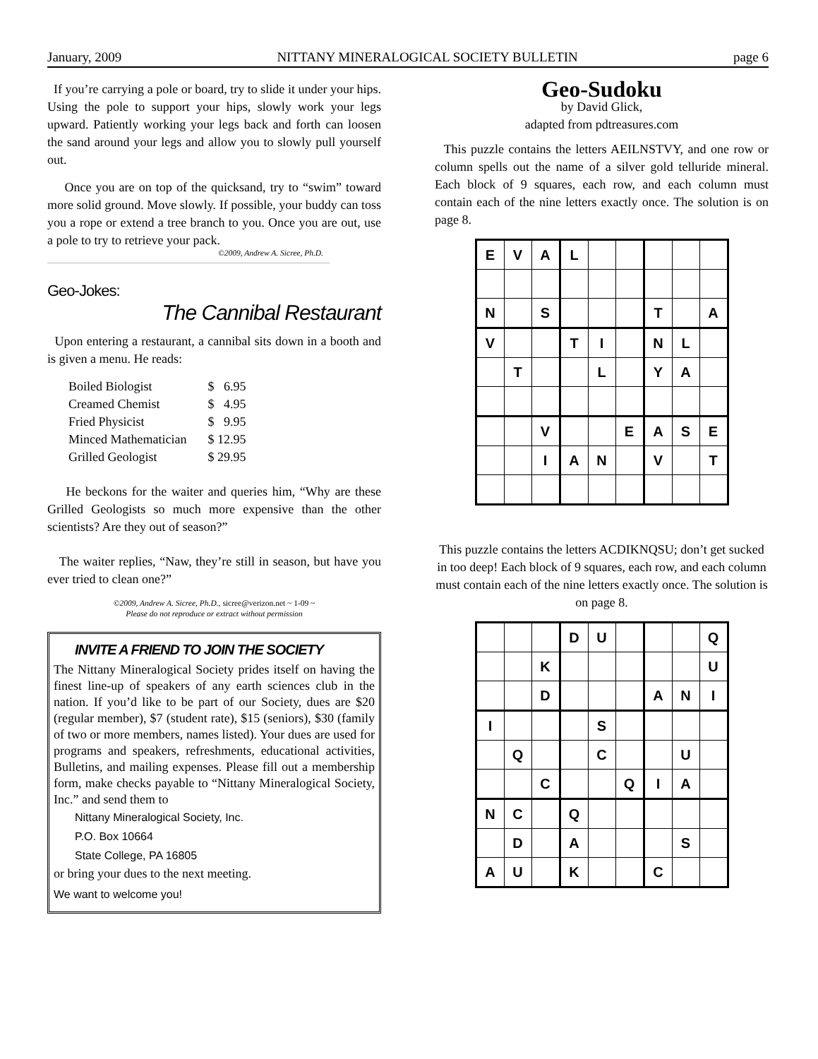January, 2009 NITTANY MINERALOGICAL SOCIETY BULLETIN page 6
If you’re carrying a pole or board, try to slide it under your hips. Using the pole to support your hips, slowly work your legs upward. Patiently working your legs back and forth can loosen the sand around your legs and allow you to slowly pull yourself out.
Once you are on top of the quicksand, try to “swim” toward more solid ground. Move slowly. If possible, your buddy can toss you a rope or extend a tree branch to you. Once you are out, use a pole to try to retrieve your pack.
©2009, Andrew A. Sicree, Ph.D.
Geo-Jokes:
The Cannibal Restaurant
Upon entering a restaurant, a cannibal sits down in a booth and is given a menu. He reads:
| Boiled Biologist | $ 6.95 |
| Creamed Chemist | $ 4.95 |
| Fried Physicist | $ 9.95 |
| Minced Mathematician | $ 12.95 |
| Grilled Geologist | $ 29.95 |
He beckons for the waiter and queries him, “Why are these Grilled Geologists so much more expensive than the other scientists? Are they out of season?”
The waiter replies, “Naw, they’re still in season, but have you ever tried to clean one?”
©2009, Andrew A. Sicree, Ph.D., sicree@verizon.net ~ 1-09 ~
Please do not reproduce or extract without permission
INVITE A FRIEND TO JOIN THE SOCIETY
The Nittany Mineralogical Society prides itself on having the finest line-up of speakers of any earth sciences club in the nation. If you’d like to be part of our Society, dues are $20 (regular member), $7 (student rate), $15 (seniors), $30 (family of two or more members, names listed). Your dues are used for programs and speakers, refreshments, educational activities, Bulletins, and mailing expenses. Please fill out a membership form, make checks payable to “Nittany Mineralogical Society, Inc.” and send them to
Nittany Mineralogical Society, Inc.
P.O. Box 10664
State College, PA 16805
or bring your dues to the next meeting.
We want to welcome you!
Geo-Sudoku
by David Glick,
adapted from pdtreasures.com
This puzzle contains the letters AEILNSTVY, and one row or column spells out the name of a silver gold telluride mineral. Each block of 9 squares, each row, and each column must contain each of the nine letters exactly once. The solution is on page 8.
| E | V | A | L | | | | | |
| N | | S | | | | T | | A |
| V | | | T | I | | N | L | |
| | T | | | L | | Y | A | |
| | | V | | | E | A | S | E |
| | | I | A | N | | V | | T |
This puzzle contains the letters ACDIKNQSU; don’t get sucked in too deep! Each block of 9 squares, each row, and each column must contain each of the nine letters exactly once. The solution is on page 8.
| | | | D | U | | | | Q |
| | | K | | | | | | U |
| | | D | | | | A | N | I |
| I | | | | S | | | | |
| | Q | | | C | | | U | |
| | | C | | | Q | I | A | |
| N | C | | Q | | | | | |
| | D | | A | | | | S | |
| A | U | | K | | | C | | |